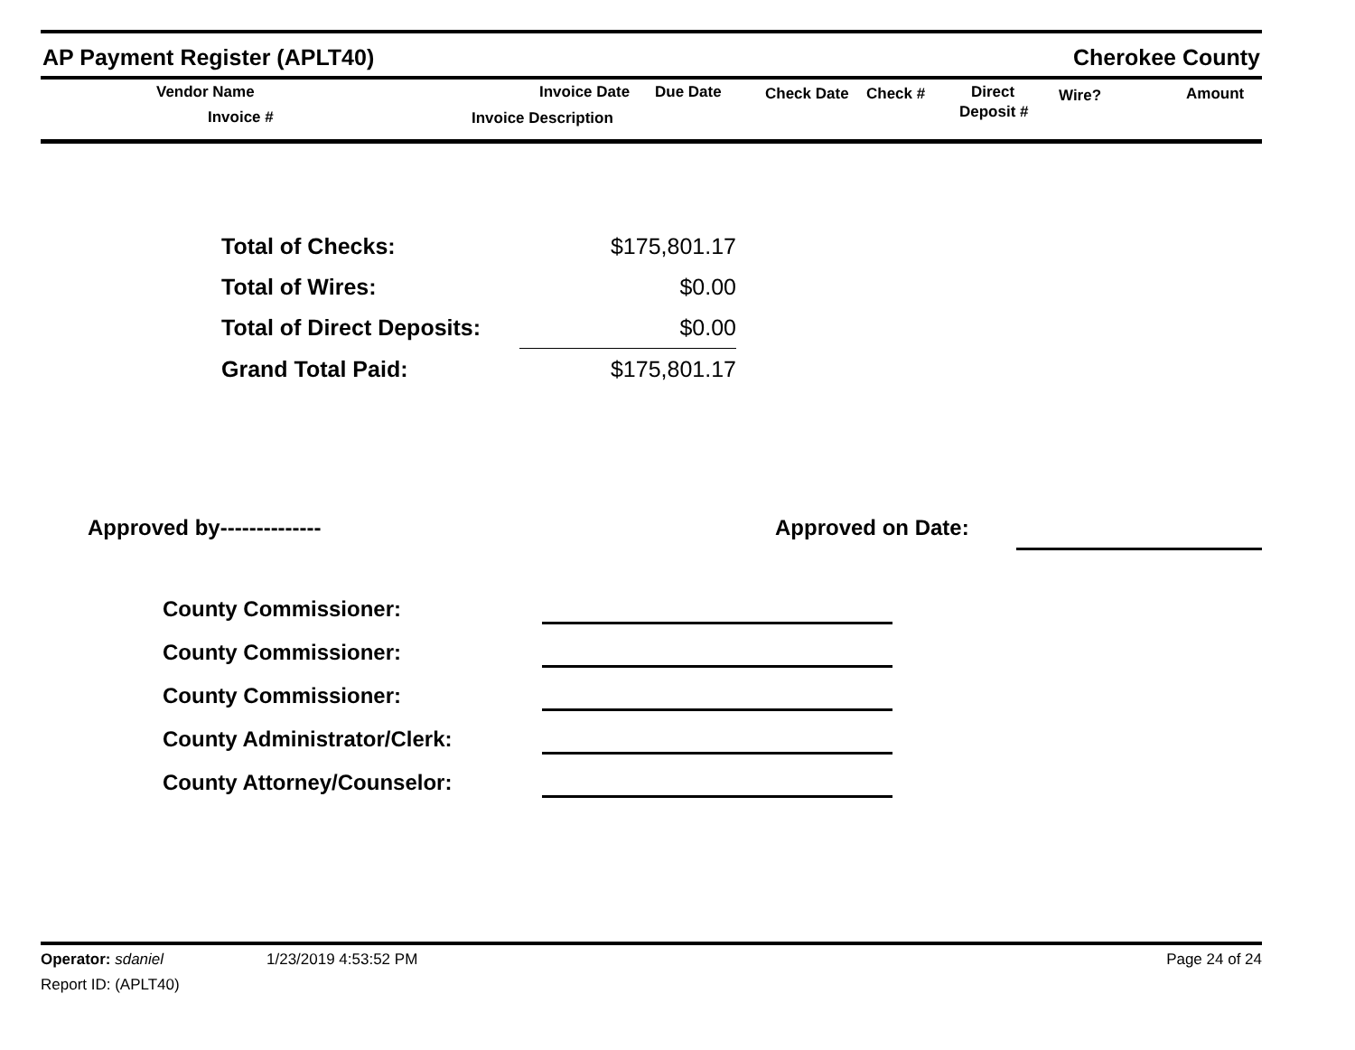AP Payment Register (APLT40) Cherokee County
Vendor Name
Invoice #
Invoice Date Due Date
Invoice Description
Check Date Check # Direct
Deposit #
Wire? Amount
| Total of Checks: | $175,801.17 |
| Total of Wires: | $0.00 |
| Total of Direct Deposits: | $0.00 |
| Grand Total Paid: | $175,801.17 |
Approved by-------------- Approved on Date:
County Commissioner:
County Commissioner:
County Commissioner:
County Administrator/Clerk:
County Attorney/Counselor:
Operator: sdaniel 1/23/2019 4:53:52 PM Page 24 of 24
Report ID: (APLT40)